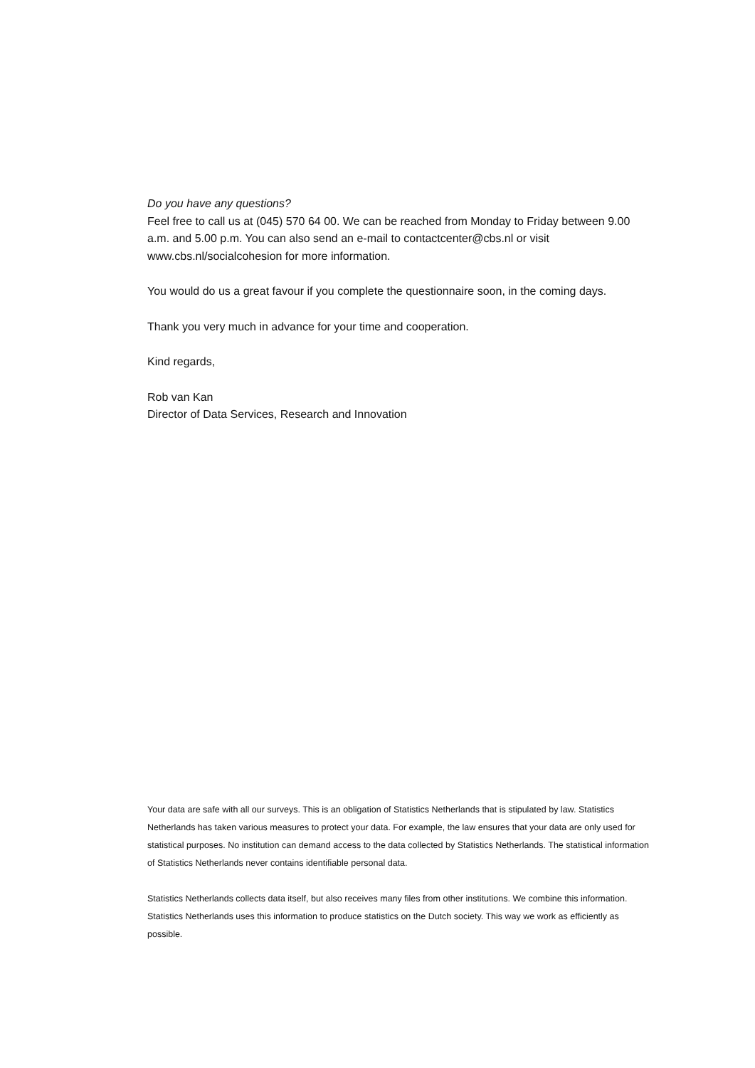Do you have any questions?
Feel free to call us at (045) 570 64 00. We can be reached from Monday to Friday between 9.00 a.m. and 5.00 p.m. You can also send an e-mail to contactcenter@cbs.nl or visit www.cbs.nl/socialcohesion for more information.
You would do us a great favour if you complete the questionnaire soon, in the coming days.
Thank you very much in advance for your time and cooperation.
Kind regards,
Rob van Kan
Director of Data Services, Research and Innovation
Your data are safe with all our surveys. This is an obligation of Statistics Netherlands that is stipulated by law. Statistics Netherlands has taken various measures to protect your data. For example, the law ensures that your data are only used for statistical purposes. No institution can demand access to the data collected by Statistics Netherlands. The statistical information of Statistics Netherlands never contains identifiable personal data.
Statistics Netherlands collects data itself, but also receives many files from other institutions. We combine this information. Statistics Netherlands uses this information to produce statistics on the Dutch society. This way we work as efficiently as possible.